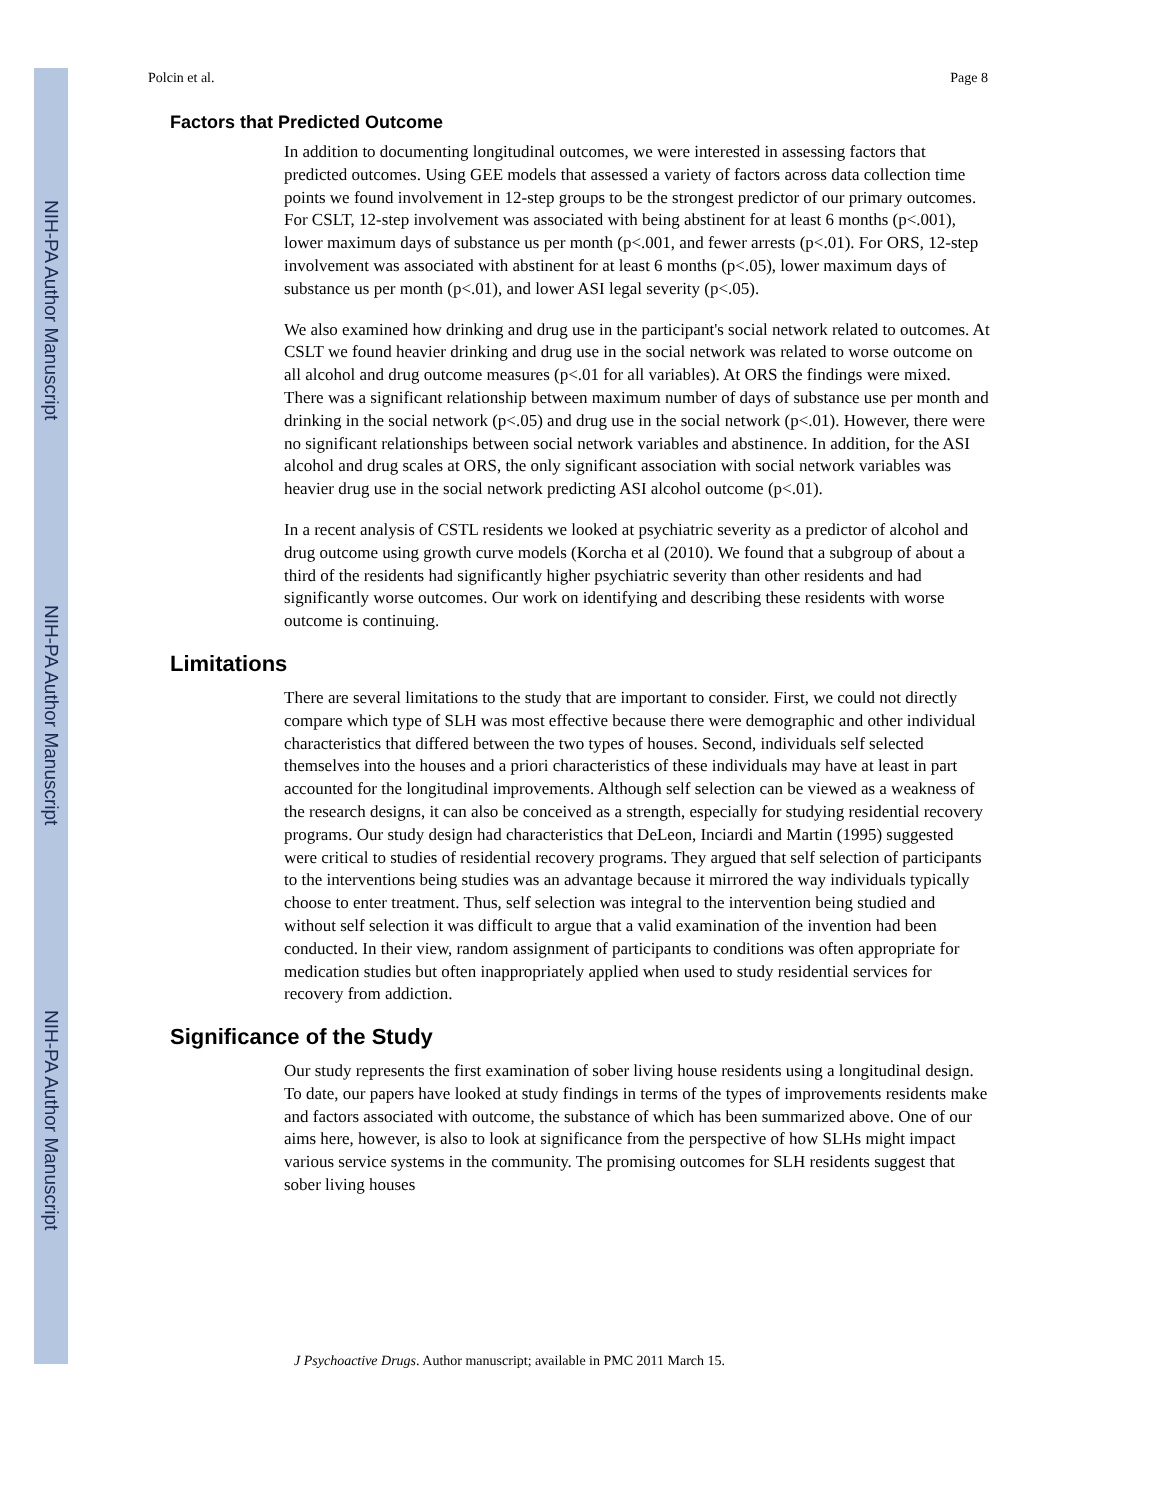NIH-PA Author Manuscript
NIH-PA Author Manuscript
NIH-PA Author Manuscript
Polcin et al. Page 8
Factors that Predicted Outcome
In addition to documenting longitudinal outcomes, we were interested in assessing factors that predicted outcomes. Using GEE models that assessed a variety of factors across data collection time points we found involvement in 12-step groups to be the strongest predictor of our primary outcomes. For CSLT, 12-step involvement was associated with being abstinent for at least 6 months (p<.001), lower maximum days of substance us per month (p<.001, and fewer arrests (p<.01). For ORS, 12-step involvement was associated with abstinent for at least 6 months (p<.05), lower maximum days of substance us per month (p<.01), and lower ASI legal severity (p<.05).
We also examined how drinking and drug use in the participant's social network related to outcomes. At CSLT we found heavier drinking and drug use in the social network was related to worse outcome on all alcohol and drug outcome measures (p<.01 for all variables). At ORS the findings were mixed. There was a significant relationship between maximum number of days of substance use per month and drinking in the social network (p<.05) and drug use in the social network (p<.01). However, there were no significant relationships between social network variables and abstinence. In addition, for the ASI alcohol and drug scales at ORS, the only significant association with social network variables was heavier drug use in the social network predicting ASI alcohol outcome (p<.01).
In a recent analysis of CSTL residents we looked at psychiatric severity as a predictor of alcohol and drug outcome using growth curve models (Korcha et al (2010). We found that a subgroup of about a third of the residents had significantly higher psychiatric severity than other residents and had significantly worse outcomes. Our work on identifying and describing these residents with worse outcome is continuing.
Limitations
There are several limitations to the study that are important to consider. First, we could not directly compare which type of SLH was most effective because there were demographic and other individual characteristics that differed between the two types of houses. Second, individuals self selected themselves into the houses and a priori characteristics of these individuals may have at least in part accounted for the longitudinal improvements. Although self selection can be viewed as a weakness of the research designs, it can also be conceived as a strength, especially for studying residential recovery programs. Our study design had characteristics that DeLeon, Inciardi and Martin (1995) suggested were critical to studies of residential recovery programs. They argued that self selection of participants to the interventions being studies was an advantage because it mirrored the way individuals typically choose to enter treatment. Thus, self selection was integral to the intervention being studied and without self selection it was difficult to argue that a valid examination of the invention had been conducted. In their view, random assignment of participants to conditions was often appropriate for medication studies but often inappropriately applied when used to study residential services for recovery from addiction.
Significance of the Study
Our study represents the first examination of sober living house residents using a longitudinal design. To date, our papers have looked at study findings in terms of the types of improvements residents make and factors associated with outcome, the substance of which has been summarized above. One of our aims here, however, is also to look at significance from the perspective of how SLHs might impact various service systems in the community. The promising outcomes for SLH residents suggest that sober living houses
J Psychoactive Drugs. Author manuscript; available in PMC 2011 March 15.